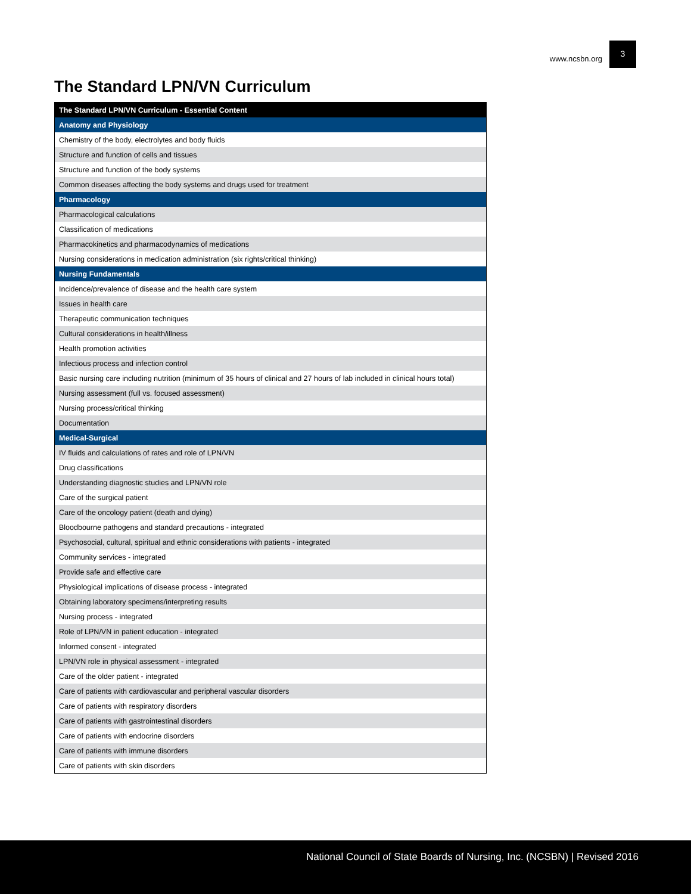www.ncsbn.org 3
The Standard LPN/VN Curriculum
| The Standard LPN/VN Curriculum - Essential Content |
| --- |
| Anatomy and Physiology |
| Chemistry of the body, electrolytes and body fluids |
| Structure and function of cells and tissues |
| Structure and function of the body systems |
| Common diseases affecting the body systems and drugs used for treatment |
| Pharmacology |
| Pharmacological calculations |
| Classification of medications |
| Pharmacokinetics and pharmacodynamics of medications |
| Nursing considerations in medication administration (six rights/critical thinking) |
| Nursing Fundamentals |
| Incidence/prevalence of disease and the health care system |
| Issues in health care |
| Therapeutic communication techniques |
| Cultural considerations in health/illness |
| Health promotion activities |
| Infectious process and infection control |
| Basic nursing care including nutrition (minimum of 35 hours of clinical and 27 hours of lab included in clinical hours total) |
| Nursing assessment (full vs. focused assessment) |
| Nursing process/critical thinking |
| Documentation |
| Medical-Surgical |
| IV fluids and calculations of rates and role of LPN/VN |
| Drug classifications |
| Understanding diagnostic studies and LPN/VN role |
| Care of the surgical patient |
| Care of the oncology patient (death and dying) |
| Bloodbourne pathogens and standard precautions - integrated |
| Psychosocial, cultural, spiritual and ethnic considerations with patients - integrated |
| Community services - integrated |
| Provide safe and effective care |
| Physiological implications of disease process - integrated |
| Obtaining laboratory specimens/interpreting results |
| Nursing process - integrated |
| Role of LPN/VN in patient education - integrated |
| Informed consent - integrated |
| LPN/VN role in physical assessment - integrated |
| Care of the older patient - integrated |
| Care of patients with cardiovascular and peripheral vascular disorders |
| Care of patients with respiratory disorders |
| Care of patients with gastrointestinal disorders |
| Care of patients with endocrine disorders |
| Care of patients with immune disorders |
| Care of patients with skin disorders |
National Council of State Boards of Nursing, Inc. (NCSBN) | Revised 2016